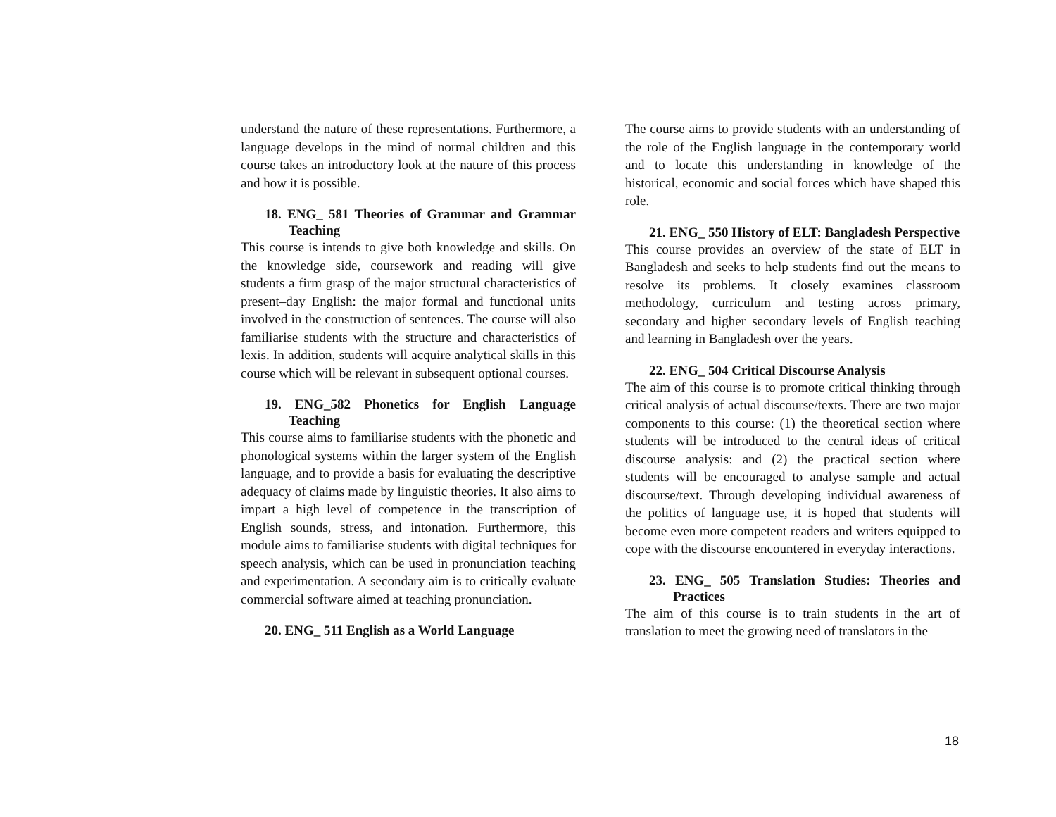understand the nature of these representations. Furthermore, a language develops in the mind of normal children and this course takes an introductory look at the nature of this process and how it is possible.
18. ENG_ 581 Theories of Grammar and Grammar Teaching
This course is intends to give both knowledge and skills. On the knowledge side, coursework and reading will give students a firm grasp of the major structural characteristics of present–day English: the major formal and functional units involved in the construction of sentences. The course will also familiarise students with the structure and characteristics of lexis. In addition, students will acquire analytical skills in this course which will be relevant in subsequent optional courses.
19. ENG_582 Phonetics for English Language Teaching
This course aims to familiarise students with the phonetic and phonological systems within the larger system of the English language, and to provide a basis for evaluating the descriptive adequacy of claims made by linguistic theories. It also aims to impart a high level of competence in the transcription of English sounds, stress, and intonation. Furthermore, this module aims to familiarise students with digital techniques for speech analysis, which can be used in pronunciation teaching and experimentation. A secondary aim is to critically evaluate commercial software aimed at teaching pronunciation.
20. ENG_ 511 English as a World Language
The course aims to provide students with an understanding of the role of the English language in the contemporary world and to locate this understanding in knowledge of the historical, economic and social forces which have shaped this role.
21. ENG_ 550 History of ELT: Bangladesh Perspective
This course provides an overview of the state of ELT in Bangladesh and seeks to help students find out the means to resolve its problems. It closely examines classroom methodology, curriculum and testing across primary, secondary and higher secondary levels of English teaching and learning in Bangladesh over the years.
22. ENG_ 504 Critical Discourse Analysis
The aim of this course is to promote critical thinking through critical analysis of actual discourse/texts. There are two major components to this course: (1) the theoretical section where students will be introduced to the central ideas of critical discourse analysis: and (2) the practical section where students will be encouraged to analyse sample and actual discourse/text. Through developing individual awareness of the politics of language use, it is hoped that students will become even more competent readers and writers equipped to cope with the discourse encountered in everyday interactions.
23. ENG_ 505 Translation Studies: Theories and Practices
The aim of this course is to train students in the art of translation to meet the growing need of translators in the
18